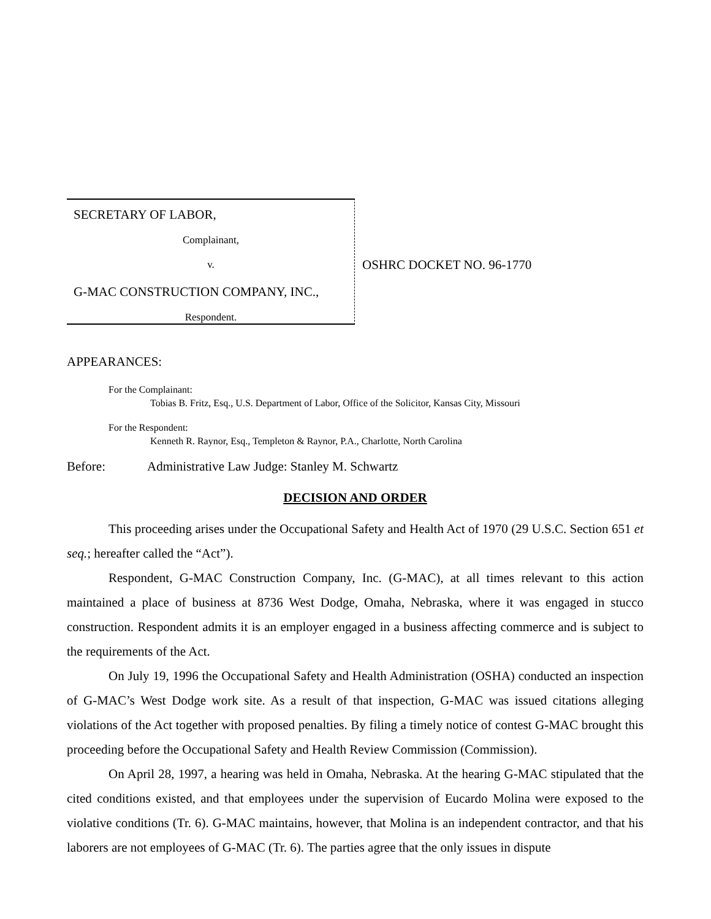SECRETARY OF LABOR,
Complainant,
v.
G-MAC CONSTRUCTION COMPANY, INC.,
Respondent.
OSHRC DOCKET NO. 96-1770
APPEARANCES:
For the Complainant:
Tobias B. Fritz, Esq., U.S. Department of Labor, Office of the Solicitor, Kansas City, Missouri
For the Respondent:
Kenneth R. Raynor, Esq., Templeton & Raynor, P.A., Charlotte, North Carolina
Before: Administrative Law Judge: Stanley M. Schwartz
DECISION AND ORDER
This proceeding arises under the Occupational Safety and Health Act of 1970 (29 U.S.C. Section 651 et seq.; hereafter called the “Act”).
Respondent, G-MAC Construction Company, Inc. (G-MAC), at all times relevant to this action maintained a place of business at 8736 West Dodge, Omaha, Nebraska, where it was engaged in stucco construction. Respondent admits it is an employer engaged in a business affecting commerce and is subject to the requirements of the Act.
On July 19, 1996 the Occupational Safety and Health Administration (OSHA) conducted an inspection of G-MAC’s West Dodge work site. As a result of that inspection, G-MAC was issued citations alleging violations of the Act together with proposed penalties. By filing a timely notice of contest G-MAC brought this proceeding before the Occupational Safety and Health Review Commission (Commission).
On April 28, 1997, a hearing was held in Omaha, Nebraska. At the hearing G-MAC stipulated that the cited conditions existed, and that employees under the supervision of Eucardo Molina were exposed to the violative conditions (Tr. 6). G-MAC maintains, however, that Molina is an independent contractor, and that his laborers are not employees of G-MAC (Tr. 6). The parties agree that the only issues in dispute